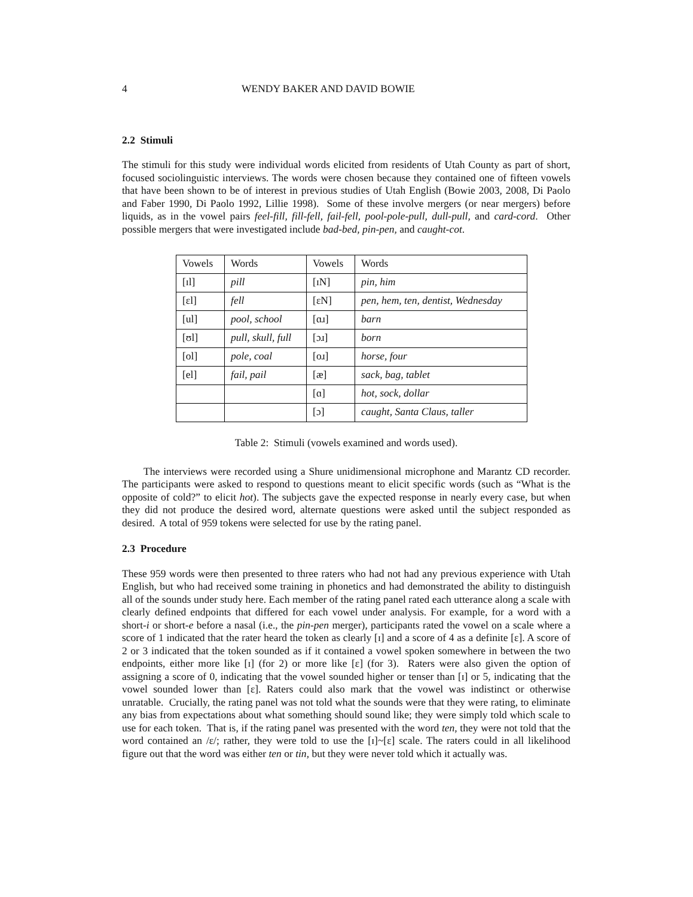4 WENDY BAKER AND DAVID BOWIE
2.2 Stimuli
The stimuli for this study were individual words elicited from residents of Utah County as part of short, focused sociolinguistic interviews. The words were chosen because they contained one of fifteen vowels that have been shown to be of interest in previous studies of Utah English (Bowie 2003, 2008, Di Paolo and Faber 1990, Di Paolo 1992, Lillie 1998). Some of these involve mergers (or near mergers) before liquids, as in the vowel pairs feel-fill, fill-fell, fail-fell, pool-pole-pull, dull-pull, and card-cord. Other possible mergers that were investigated include bad-bed, pin-pen, and caught-cot.
| Vowels | Words | Vowels | Words |
| [ɪl] | pill | [ɪN] | pin, him |
| [ɛl] | fell | [ɛN] | pen, hem, ten, dentist, Wednesday |
| [ul] | pool, school | [ɑɹ] | barn |
| [ʊl] | pull, skull, full | [ɔɹ] | born |
| [ol] | pole, coal | [oɹ] | horse, four |
| [el] | fail, pail | [æ] | sack, bag, tablet |
| | | [ɑ] | hot, sock, dollar |
| | | [ɔ] | caught, Santa Claus, taller |
Table 2: Stimuli (vowels examined and words used).
The interviews were recorded using a Shure unidimensional microphone and Marantz CD recorder. The participants were asked to respond to questions meant to elicit specific words (such as “What is the opposite of cold?” to elicit hot). The subjects gave the expected response in nearly every case, but when they did not produce the desired word, alternate questions were asked until the subject responded as desired. A total of 959 tokens were selected for use by the rating panel.
2.3 Procedure
These 959 words were then presented to three raters who had not had any previous experience with Utah English, but who had received some training in phonetics and had demonstrated the ability to distinguish all of the sounds under study here. Each member of the rating panel rated each utterance along a scale with clearly defined endpoints that differed for each vowel under analysis. For example, for a word with a short-i or short-e before a nasal (i.e., the pin-pen merger), participants rated the vowel on a scale where a score of 1 indicated that the rater heard the token as clearly [ɪ] and a score of 4 as a definite [ɛ]. A score of 2 or 3 indicated that the token sounded as if it contained a vowel spoken somewhere in between the two endpoints, either more like [ɪ] (for 2) or more like [ɛ] (for 3). Raters were also given the option of assigning a score of 0, indicating that the vowel sounded higher or tenser than [ɪ] or 5, indicating that the vowel sounded lower than [ɛ]. Raters could also mark that the vowel was indistinct or otherwise unratable. Crucially, the rating panel was not told what the sounds were that they were rating, to eliminate any bias from expectations about what something should sound like; they were simply told which scale to use for each token. That is, if the rating panel was presented with the word ten, they were not told that the word contained an /ɛ/; rather, they were told to use the [ɪ]~[ɛ] scale. The raters could in all likelihood figure out that the word was either ten or tin, but they were never told which it actually was.